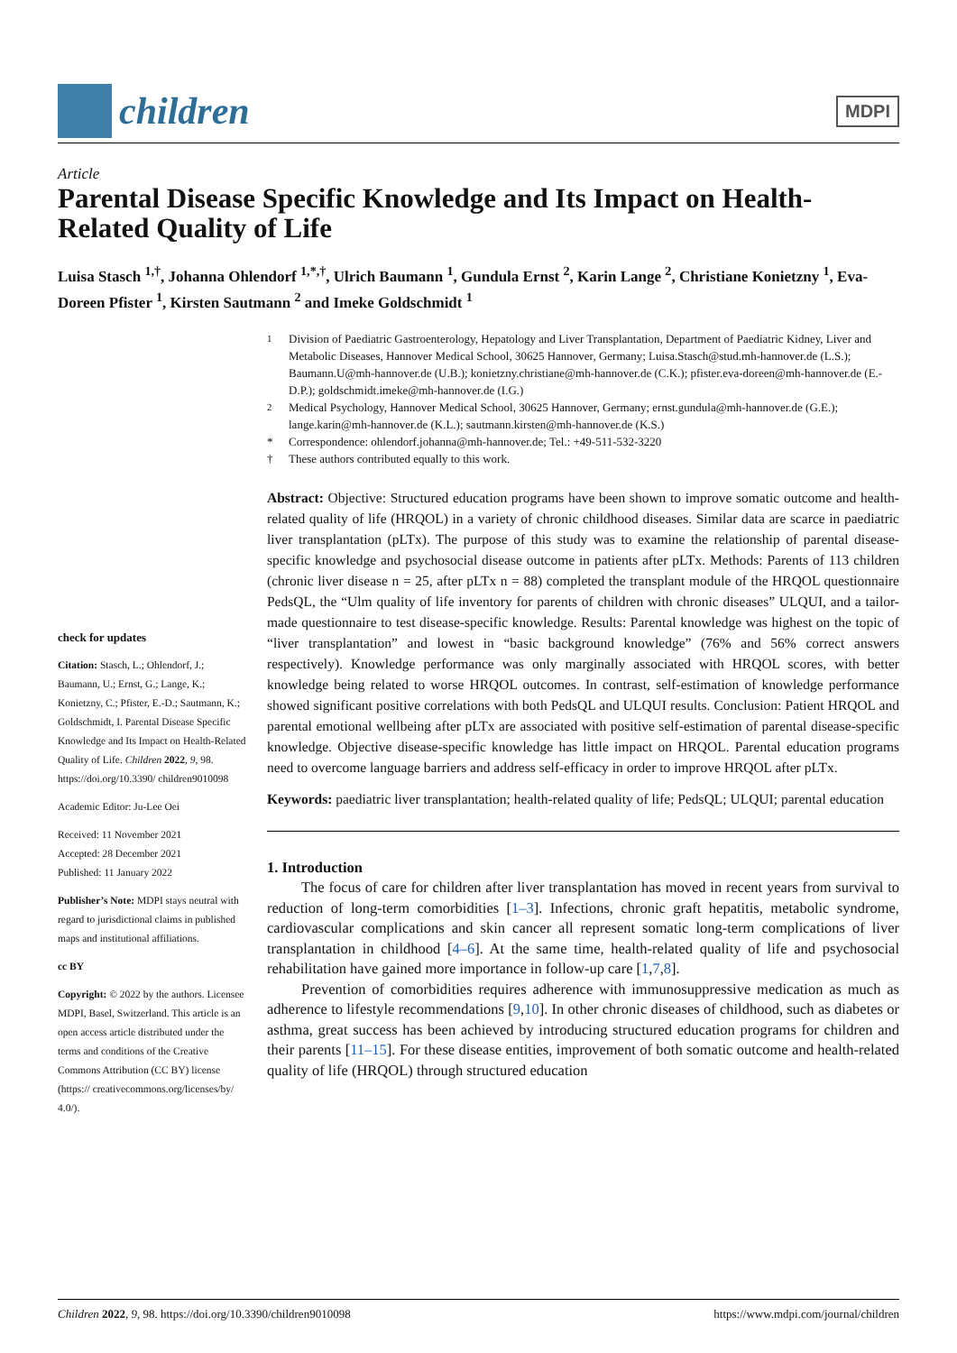children
MDPI
Article
Parental Disease Specific Knowledge and Its Impact on Health-Related Quality of Life
Luisa Stasch <sup>1,†</sup>, Johanna Ohlendorf <sup>1,*,†</sup>, Ulrich Baumann <sup>1</sup>, Gundula Ernst <sup>2</sup>, Karin Lange <sup>2</sup>, Christiane Konietzny <sup>1</sup>, Eva-Doreen Pfister <sup>1</sup>, Kirsten Sautmann <sup>2</sup> and Imeke Goldschmidt <sup>1</sup>
check for updates
Citation: Stasch, L.; Ohlendorf, J.; Baumann, U.; Ernst, G.; Lange, K.; Konietzny, C.; Pfister, E.-D.; Sautmann, K.; Goldschmidt, I. Parental Disease Specific Knowledge and Its Impact on Health-Related Quality of Life. Children 2022, 9, 98. https://doi.org/10.3390/ children9010098
Academic Editor: Ju-Lee Oei
Received: 11 November 2021
Accepted: 28 December 2021
Published: 11 January 2022
Publisher’s Note: MDPI stays neutral with regard to jurisdictional claims in published maps and institutional affiliations.
cc BY
Copyright: © 2022 by the authors. Licensee MDPI, Basel, Switzerland. This article is an open access article distributed under the terms and conditions of the Creative Commons Attribution (CC BY) license (https:// creativecommons.org/licenses/by/ 4.0/).
<sup>1</sup> Division of Paediatric Gastroenterology, Hepatology and Liver Transplantation, Department of Paediatric Kidney, Liver and Metabolic Diseases, Hannover Medical School, 30625 Hannover, Germany; Luisa.Stasch@stud.mh-hannover.de (L.S.); Baumann.U@mh-hannover.de (U.B.); konietzny.christiane@mh-hannover.de (C.K.); pfister.eva-doreen@mh-hannover.de (E.-D.P.); goldschmidt.imeke@mh-hannover.de (I.G.)
<sup>2</sup> Medical Psychology, Hannover Medical School, 30625 Hannover, Germany; ernst.gundula@mh-hannover.de (G.E.); lange.karin@mh-hannover.de (K.L.); sautmann.kirsten@mh-hannover.de (K.S.)
* Correspondence: ohlendorf.johanna@mh-hannover.de; Tel.: +49-511-532-3220
† These authors contributed equally to this work.
Abstract: Objective: Structured education programs have been shown to improve somatic outcome and health-related quality of life (HRQOL) in a variety of chronic childhood diseases. Similar data are scarce in paediatric liver transplantation (pLTx). The purpose of this study was to examine the relationship of parental disease-specific knowledge and psychosocial disease outcome in patients after pLTx. Methods: Parents of 113 children (chronic liver disease n = 25, after pLTx n = 88) completed the transplant module of the HRQOL questionnaire PedsQL, the “Ulm quality of life inventory for parents of children with chronic diseases” ULQUI, and a tailor-made questionnaire to test disease-specific knowledge. Results: Parental knowledge was highest on the topic of “liver transplantation” and lowest in “basic background knowledge” (76% and 56% correct answers respectively). Knowledge performance was only marginally associated with HRQOL scores, with better knowledge being related to worse HRQOL outcomes. In contrast, self-estimation of knowledge performance showed significant positive correlations with both PedsQL and ULQUI results. Conclusion: Patient HRQOL and parental emotional wellbeing after pLTx are associated with positive self-estimation of parental disease-specific knowledge. Objective disease-specific knowledge has little impact on HRQOL. Parental education programs need to overcome language barriers and address self-efficacy in order to improve HRQOL after pLTx.
Keywords: paediatric liver transplantation; health-related quality of life; PedsQL; ULQUI; parental education
1. Introduction
The focus of care for children after liver transplantation has moved in recent years from survival to reduction of long-term comorbidities [1–3]. Infections, chronic graft hepatitis, metabolic syndrome, cardiovascular complications and skin cancer all represent somatic long-term complications of liver transplantation in childhood [4–6]. At the same time, health-related quality of life and psychosocial rehabilitation have gained more importance in follow-up care [1,7,8].
Prevention of comorbidities requires adherence with immunosuppressive medication as much as adherence to lifestyle recommendations [9,10]. In other chronic diseases of childhood, such as diabetes or asthma, great success has been achieved by introducing structured education programs for children and their parents [11–15]. For these disease entities, improvement of both somatic outcome and health-related quality of life (HRQOL) through structured education
Children 2022, 9, 98. https://doi.org/10.3390/children9010098 https://www.mdpi.com/journal/children